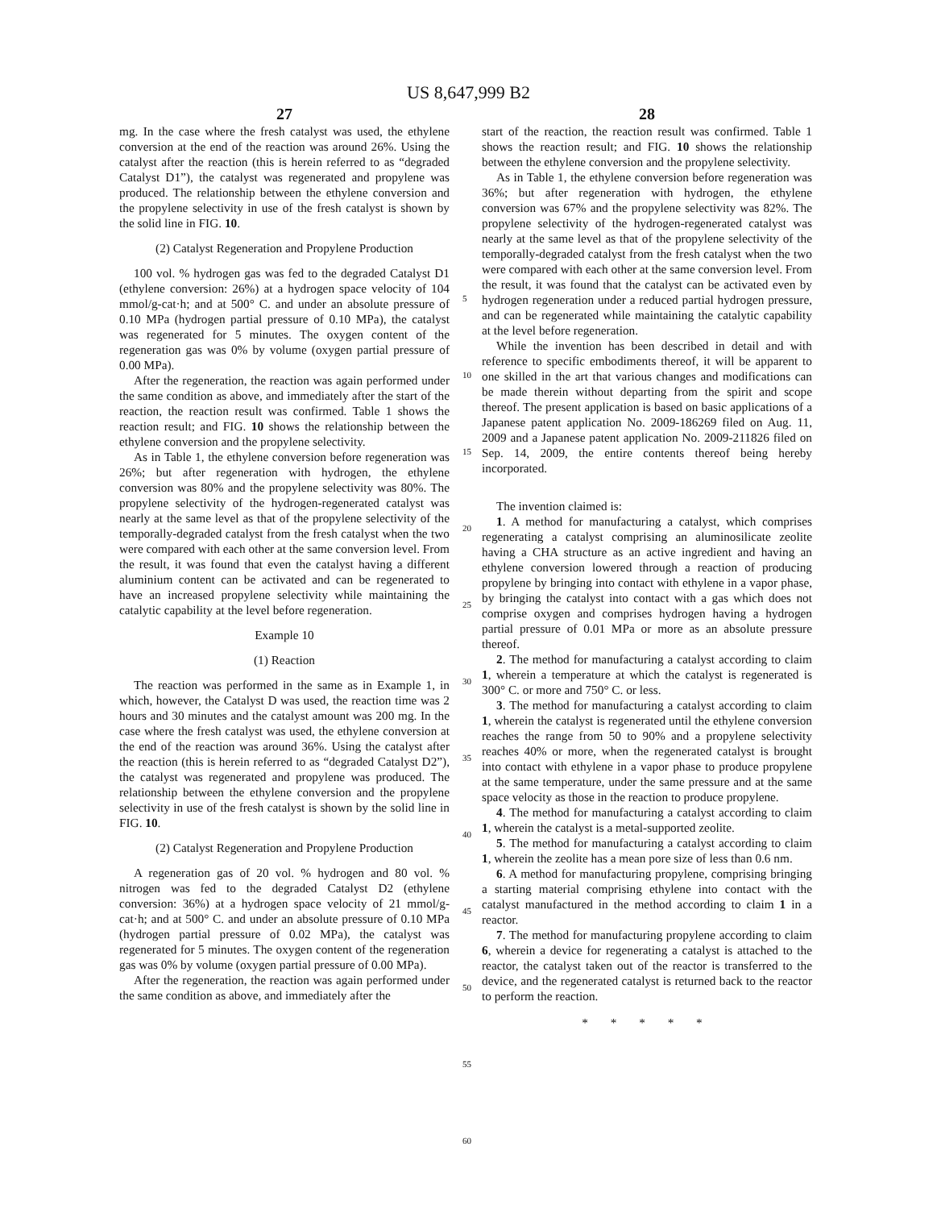US 8,647,999 B2
27
mg. In the case where the fresh catalyst was used, the ethylene conversion at the end of the reaction was around 26%. Using the catalyst after the reaction (this is herein referred to as “degraded Catalyst D1”), the catalyst was regenerated and propylene was produced. The relationship between the ethylene conversion and the propylene selectivity in use of the fresh catalyst is shown by the solid line in FIG. 10.
(2) Catalyst Regeneration and Propylene Production
100 vol. % hydrogen gas was fed to the degraded Catalyst D1 (ethylene conversion: 26%) at a hydrogen space velocity of 104 mmol/g-cat·h; and at 500° C. and under an absolute pressure of 0.10 MPa (hydrogen partial pressure of 0.10 MPa), the catalyst was regenerated for 5 minutes. The oxygen content of the regeneration gas was 0% by volume (oxygen partial pressure of 0.00 MPa).
After the regeneration, the reaction was again performed under the same condition as above, and immediately after the start of the reaction, the reaction result was confirmed. Table 1 shows the reaction result; and FIG. 10 shows the relationship between the ethylene conversion and the propylene selectivity.
As in Table 1, the ethylene conversion before regeneration was 26%; but after regeneration with hydrogen, the ethylene conversion was 80% and the propylene selectivity was 80%. The propylene selectivity of the hydrogen-regenerated catalyst was nearly at the same level as that of the propylene selectivity of the temporally-degraded catalyst from the fresh catalyst when the two were compared with each other at the same conversion level. From the result, it was found that even the catalyst having a different aluminium content can be activated and can be regenerated to have an increased propylene selectivity while maintaining the catalytic capability at the level before regeneration.
Example 10
(1) Reaction
The reaction was performed in the same as in Example 1, in which, however, the Catalyst D was used, the reaction time was 2 hours and 30 minutes and the catalyst amount was 200 mg. In the case where the fresh catalyst was used, the ethylene conversion at the end of the reaction was around 36%. Using the catalyst after the reaction (this is herein referred to as “degraded Catalyst D2”), the catalyst was regenerated and propylene was produced. The relationship between the ethylene conversion and the propylene selectivity in use of the fresh catalyst is shown by the solid line in FIG. 10.
(2) Catalyst Regeneration and Propylene Production
A regeneration gas of 20 vol. % hydrogen and 80 vol. % nitrogen was fed to the degraded Catalyst D2 (ethylene conversion: 36%) at a hydrogen space velocity of 21 mmol/g-cat·h; and at 500° C. and under an absolute pressure of 0.10 MPa (hydrogen partial pressure of 0.02 MPa), the catalyst was regenerated for 5 minutes. The oxygen content of the regeneration gas was 0% by volume (oxygen partial pressure of 0.00 MPa).
After the regeneration, the reaction was again performed under the same condition as above, and immediately after the
5
10
15
20
25
30
35
40
45
50
55
60
28
start of the reaction, the reaction result was confirmed. Table 1 shows the reaction result; and FIG. 10 shows the relationship between the ethylene conversion and the propylene selectivity.
As in Table 1, the ethylene conversion before regeneration was 36%; but after regeneration with hydrogen, the ethylene conversion was 67% and the propylene selectivity was 82%. The propylene selectivity of the hydrogen-regenerated catalyst was nearly at the same level as that of the propylene selectivity of the temporally-degraded catalyst from the fresh catalyst when the two were compared with each other at the same conversion level. From the result, it was found that the catalyst can be activated even by hydrogen regeneration under a reduced partial hydrogen pressure, and can be regenerated while maintaining the catalytic capability at the level before regeneration.
While the invention has been described in detail and with reference to specific embodiments thereof, it will be apparent to one skilled in the art that various changes and modifications can be made therein without departing from the spirit and scope thereof. The present application is based on basic applications of a Japanese patent application No. 2009-186269 filed on Aug. 11, 2009 and a Japanese patent application No. 2009-211826 filed on Sep. 14, 2009, the entire contents thereof being hereby incorporated.
The invention claimed is:
1. A method for manufacturing a catalyst, which comprises regenerating a catalyst comprising an aluminosilicate zeolite having a CHA structure as an active ingredient and having an ethylene conversion lowered through a reaction of producing propylene by bringing into contact with ethylene in a vapor phase, by bringing the catalyst into contact with a gas which does not comprise oxygen and comprises hydrogen having a hydrogen partial pressure of 0.01 MPa or more as an absolute pressure thereof.
2. The method for manufacturing a catalyst according to claim 1, wherein a temperature at which the catalyst is regenerated is 300° C. or more and 750° C. or less.
3. The method for manufacturing a catalyst according to claim 1, wherein the catalyst is regenerated until the ethylene conversion reaches the range from 50 to 90% and a propylene selectivity reaches 40% or more, when the regenerated catalyst is brought into contact with ethylene in a vapor phase to produce propylene at the same temperature, under the same pressure and at the same space velocity as those in the reaction to produce propylene.
4. The method for manufacturing a catalyst according to claim 1, wherein the catalyst is a metal-supported zeolite.
5. The method for manufacturing a catalyst according to claim 1, wherein the zeolite has a mean pore size of less than 0.6 nm.
6. A method for manufacturing propylene, comprising bringing a starting material comprising ethylene into contact with the catalyst manufactured in the method according to claim 1 in a reactor.
7. The method for manufacturing propylene according to claim 6, wherein a device for regenerating a catalyst is attached to the reactor, the catalyst taken out of the reactor is transferred to the device, and the regenerated catalyst is returned back to the reactor to perform the reaction.
* * * * *